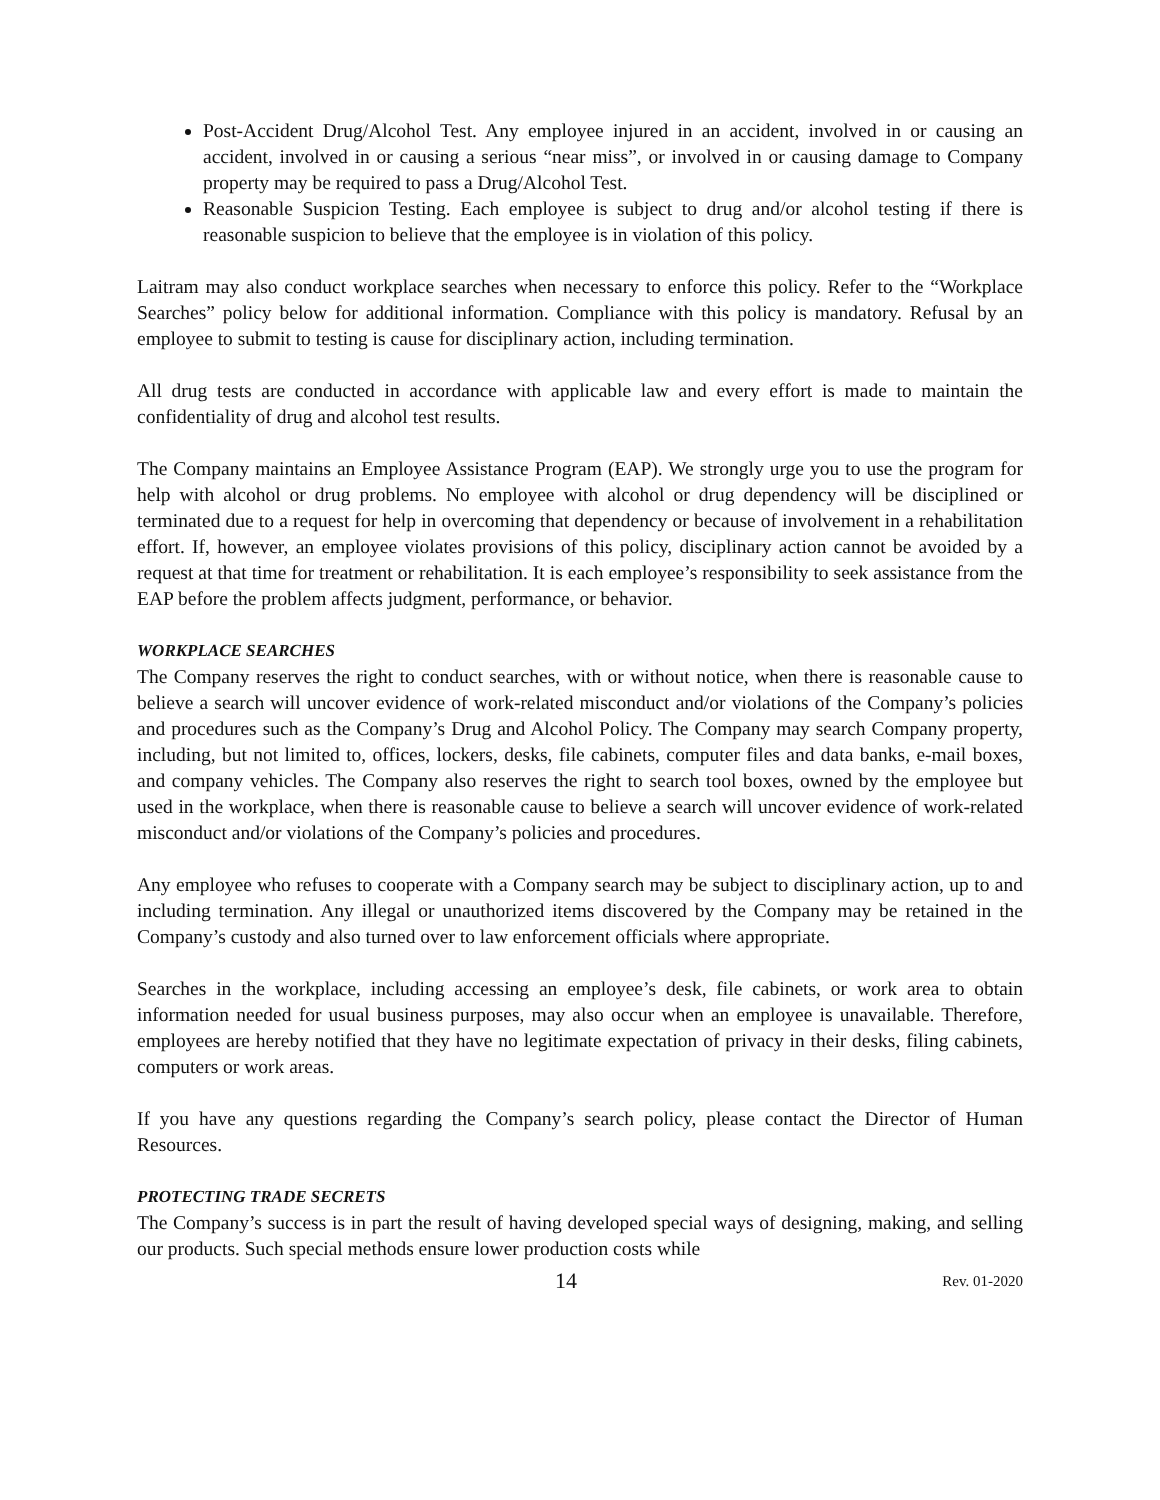Post-Accident Drug/Alcohol Test. Any employee injured in an accident, involved in or causing an accident, involved in or causing a serious “near miss”, or involved in or causing damage to Company property may be required to pass a Drug/Alcohol Test.
Reasonable Suspicion Testing. Each employee is subject to drug and/or alcohol testing if there is reasonable suspicion to believe that the employee is in violation of this policy.
Laitram may also conduct workplace searches when necessary to enforce this policy. Refer to the “Workplace Searches” policy below for additional information. Compliance with this policy is mandatory. Refusal by an employee to submit to testing is cause for disciplinary action, including termination.
All drug tests are conducted in accordance with applicable law and every effort is made to maintain the confidentiality of drug and alcohol test results.
The Company maintains an Employee Assistance Program (EAP). We strongly urge you to use the program for help with alcohol or drug problems. No employee with alcohol or drug dependency will be disciplined or terminated due to a request for help in overcoming that dependency or because of involvement in a rehabilitation effort. If, however, an employee violates provisions of this policy, disciplinary action cannot be avoided by a request at that time for treatment or rehabilitation. It is each employee’s responsibility to seek assistance from the EAP before the problem affects judgment, performance, or behavior.
WORKPLACE SEARCHES
The Company reserves the right to conduct searches, with or without notice, when there is reasonable cause to believe a search will uncover evidence of work-related misconduct and/or violations of the Company’s policies and procedures such as the Company’s Drug and Alcohol Policy. The Company may search Company property, including, but not limited to, offices, lockers, desks, file cabinets, computer files and data banks, e-mail boxes, and company vehicles. The Company also reserves the right to search tool boxes, owned by the employee but used in the workplace, when there is reasonable cause to believe a search will uncover evidence of work-related misconduct and/or violations of the Company’s policies and procedures.
Any employee who refuses to cooperate with a Company search may be subject to disciplinary action, up to and including termination. Any illegal or unauthorized items discovered by the Company may be retained in the Company’s custody and also turned over to law enforcement officials where appropriate.
Searches in the workplace, including accessing an employee’s desk, file cabinets, or work area to obtain information needed for usual business purposes, may also occur when an employee is unavailable. Therefore, employees are hereby notified that they have no legitimate expectation of privacy in their desks, filing cabinets, computers or work areas.
If you have any questions regarding the Company’s search policy, please contact the Director of Human Resources.
PROTECTING TRADE SECRETS
The Company’s success is in part the result of having developed special ways of designing, making, and selling our products. Such special methods ensure lower production costs while
14 Rev. 01-2020